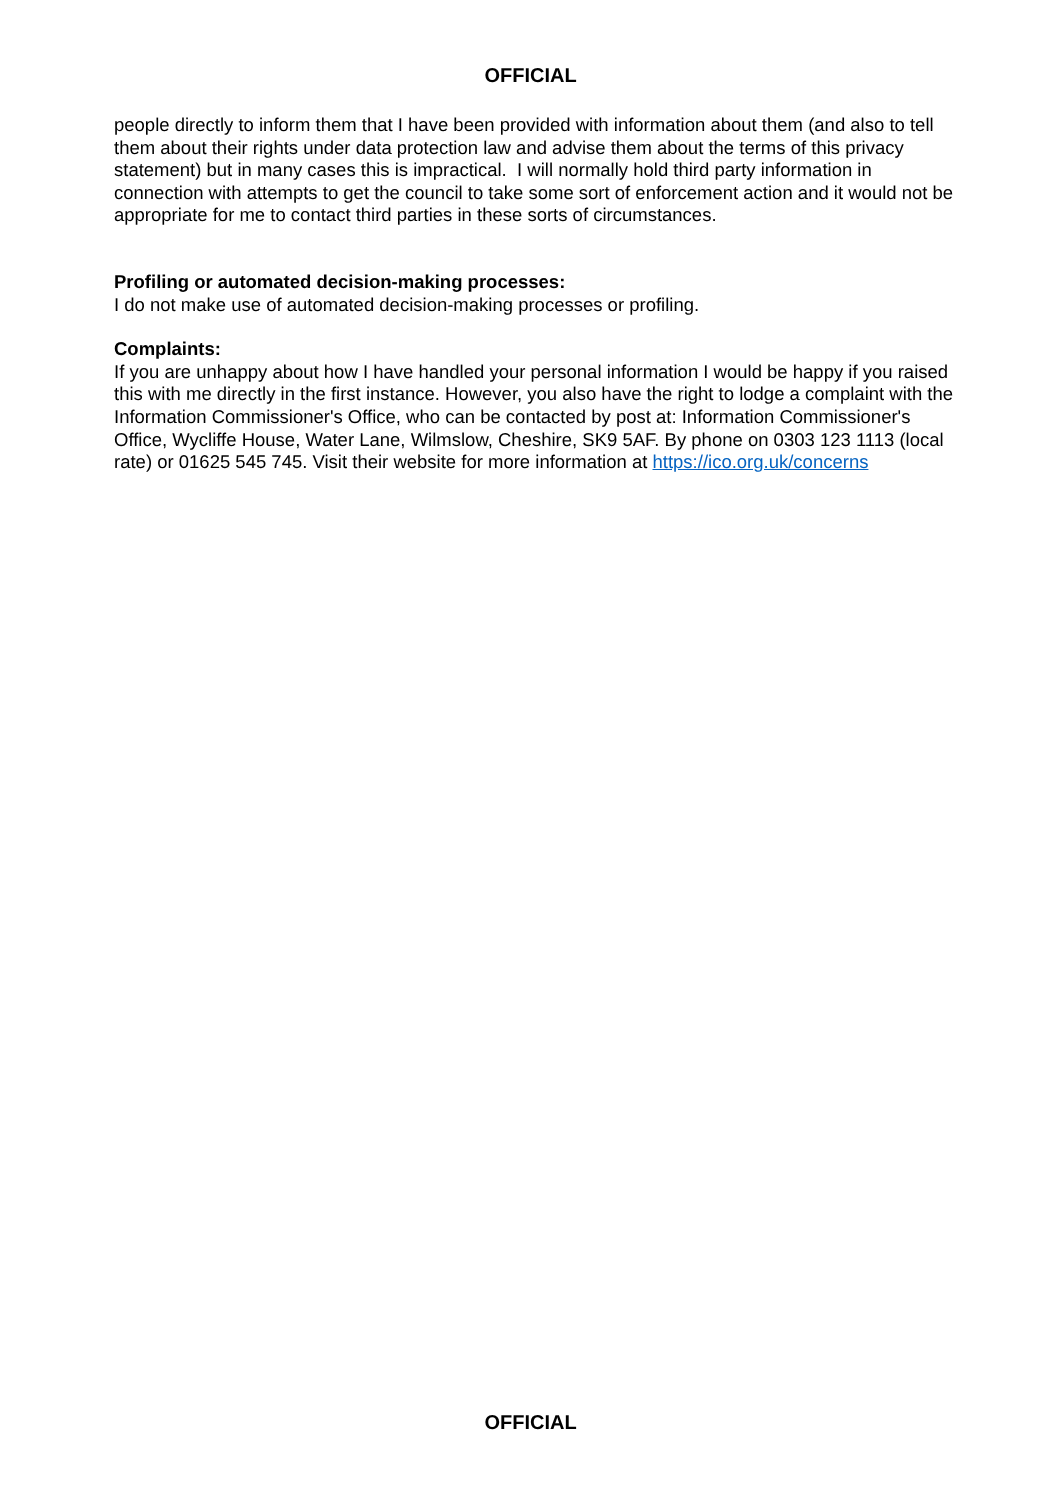OFFICIAL
people directly to inform them that I have been provided with information about them (and also to tell them about their rights under data protection law and advise them about the terms of this privacy statement) but in many cases this is impractical. I will normally hold third party information in connection with attempts to get the council to take some sort of enforcement action and it would not be appropriate for me to contact third parties in these sorts of circumstances.
Profiling or automated decision-making processes:
I do not make use of automated decision-making processes or profiling.
Complaints:
If you are unhappy about how I have handled your personal information I would be happy if you raised this with me directly in the first instance. However, you also have the right to lodge a complaint with the Information Commissioner's Office, who can be contacted by post at: Information Commissioner's Office, Wycliffe House, Water Lane, Wilmslow, Cheshire, SK9 5AF. By phone on 0303 123 1113 (local rate) or 01625 545 745. Visit their website for more information at https://ico.org.uk/concerns
OFFICIAL